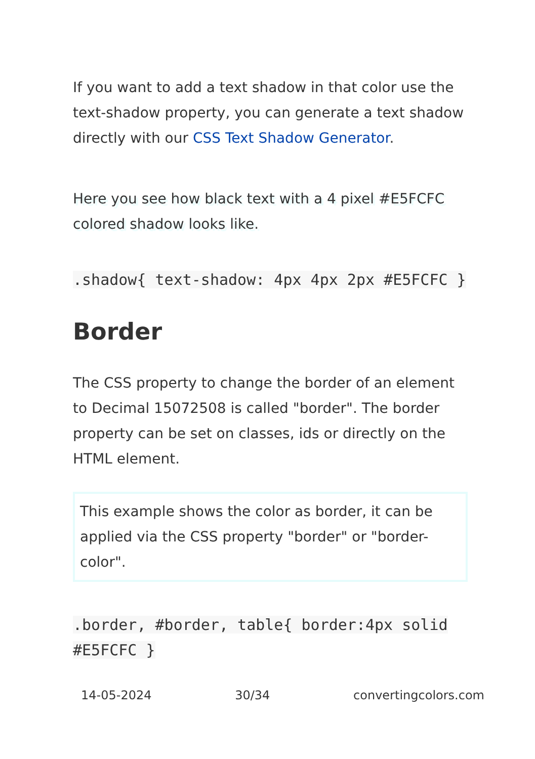If you want to add a text shadow in that color use the text-shadow property, you can generate a text shadow directly with our CSS Text Shadow Generator.
Here you see how black text with a 4 pixel #E5FCFC colored shadow looks like.
.shadow{ text-shadow: 4px 4px 2px #E5FCFC }
Border
The CSS property to change the border of an element to Decimal 15072508 is called "border". The border property can be set on classes, ids or directly on the HTML element.
This example shows the color as border, it can be applied via the CSS property "border" or "border-color".
.border, #border, table{ border:4px solid #E5FCFC }
14-05-2024 30/34 convertingcolors.com